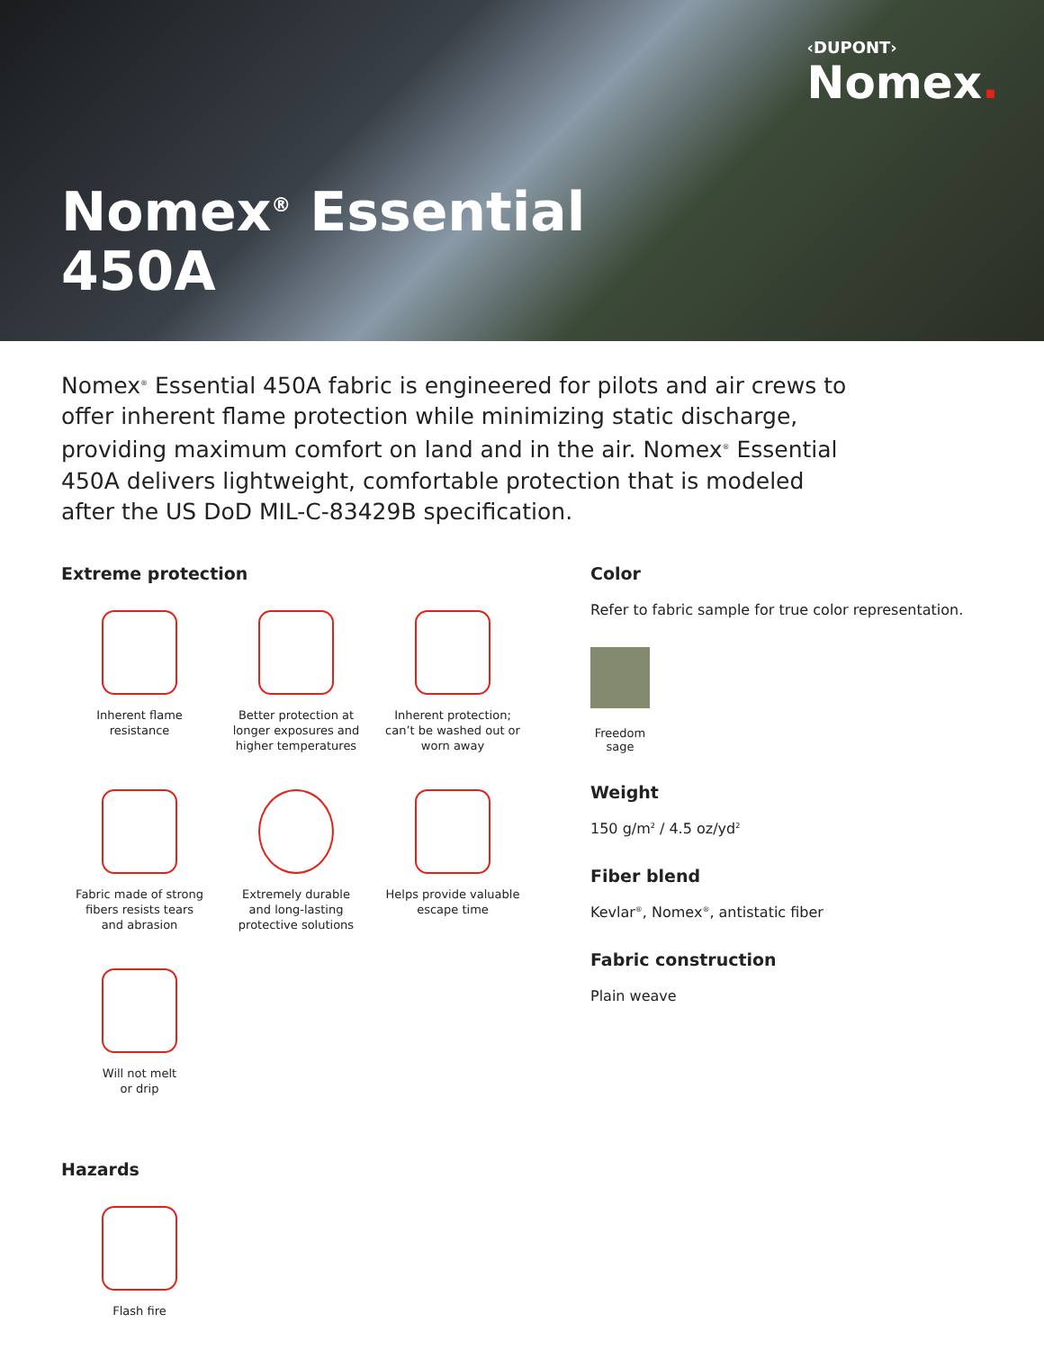‹DUPONT›
Nomex.
Nomex<sup>®</sup> Essential
450A
Nomex<sup>®</sup> Essential 450A fabric is engineered for pilots and air crews to offer inherent flame protection while minimizing static discharge, providing maximum comfort on land and in the air. Nomex<sup>®</sup> Essential 450A delivers lightweight, comfortable protection that is modeled after the US DoD MIL-C-83429B specification.
Extreme protection
Inherent flame
resistance
Better protection at
longer exposures and
higher temperatures
Inherent protection;
can’t be washed out or
worn away
Fabric made of strong
fibers resists tears
and abrasion
Extremely durable
and long-lasting
protective solutions
Helps provide valuable
escape time
Will not melt
or drip
Hazards
Flash fire
Color
Refer to fabric sample for true color representation.
Freedom sage
Weight
150 g/m<sup>2</sup> / 4.5 oz/yd<sup>2</sup>
Fiber blend
Kevlar<sup>®</sup>, Nomex<sup>®</sup>, antistatic fiber
Fabric construction
Plain weave